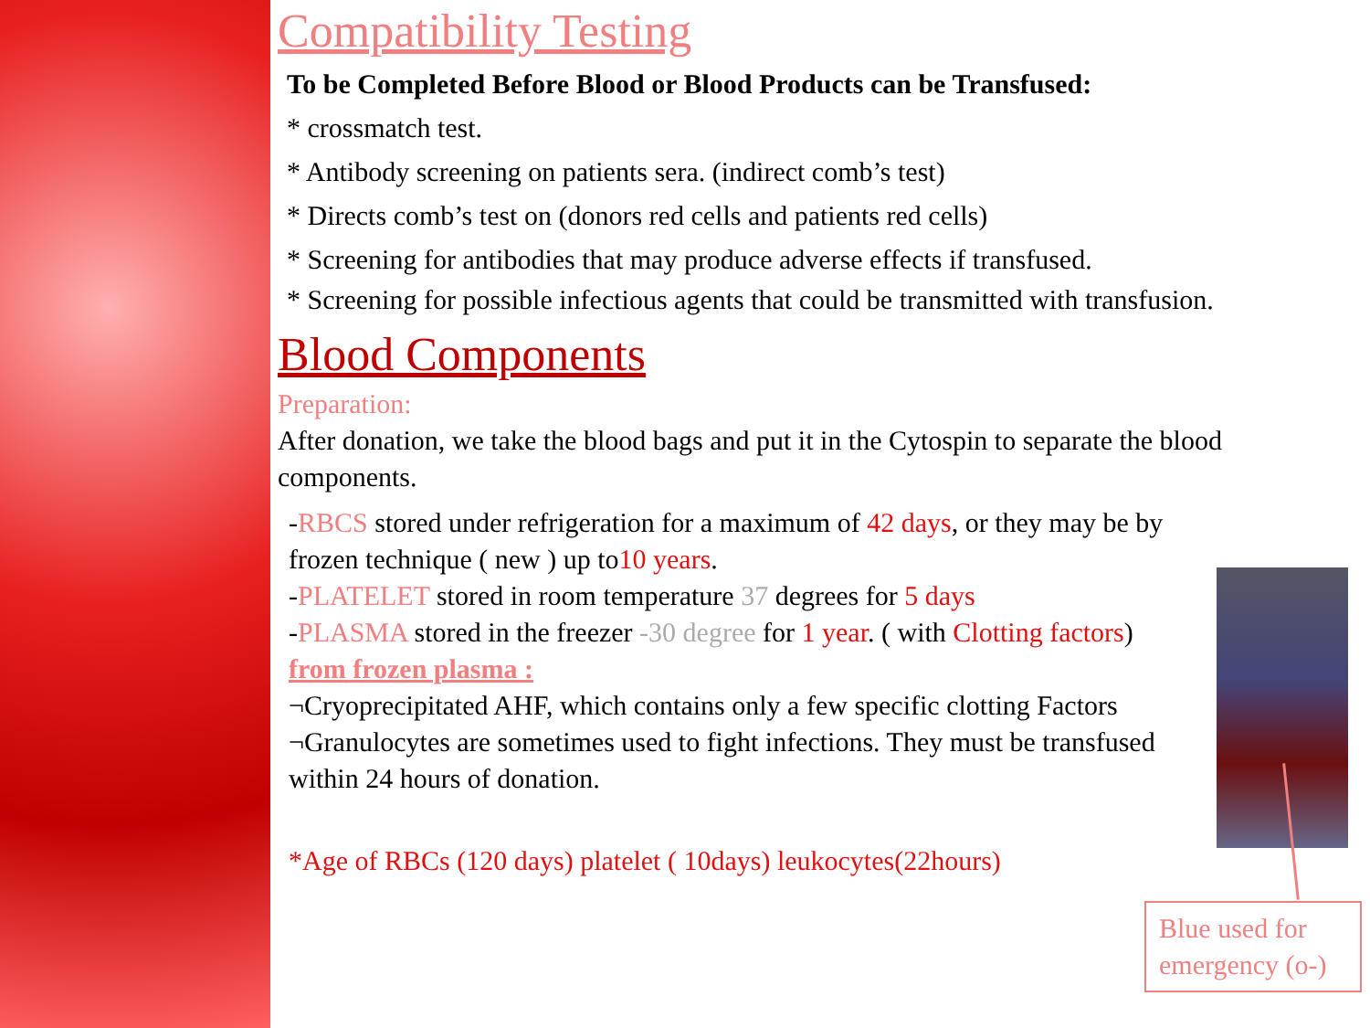Compatibility Testing
To be Completed Before Blood or Blood Products can be Transfused:
* crossmatch test.
* Antibody screening on patients sera. (indirect comb’s test)
* Directs comb’s test on (donors red cells and patients red cells)
* Screening for antibodies that may produce adverse effects if transfused.
* Screening for possible infectious agents that could be transmitted with transfusion.
Blood Components
Preparation:
After donation, we take the blood bags and put it in the Cytospin to separate the blood components.
-RBCS stored under refrigeration for a maximum of 42 days, or they may be by frozen technique ( new ) up to10 years.
-PLATELET stored in room temperature 37 degrees for 5 days
-PLASMA stored in the freezer -30 degree for 1 year. ( with Clotting factors)
from frozen plasma :
¬Cryoprecipitated AHF, which contains only a few specific clotting Factors
¬Granulocytes are sometimes used to fight infections. They must be transfused within 24 hours of donation.
*Age of RBCs (120 days) platelet ( 10days) leukocytes(22hours)
Blue used for emergency (o-)